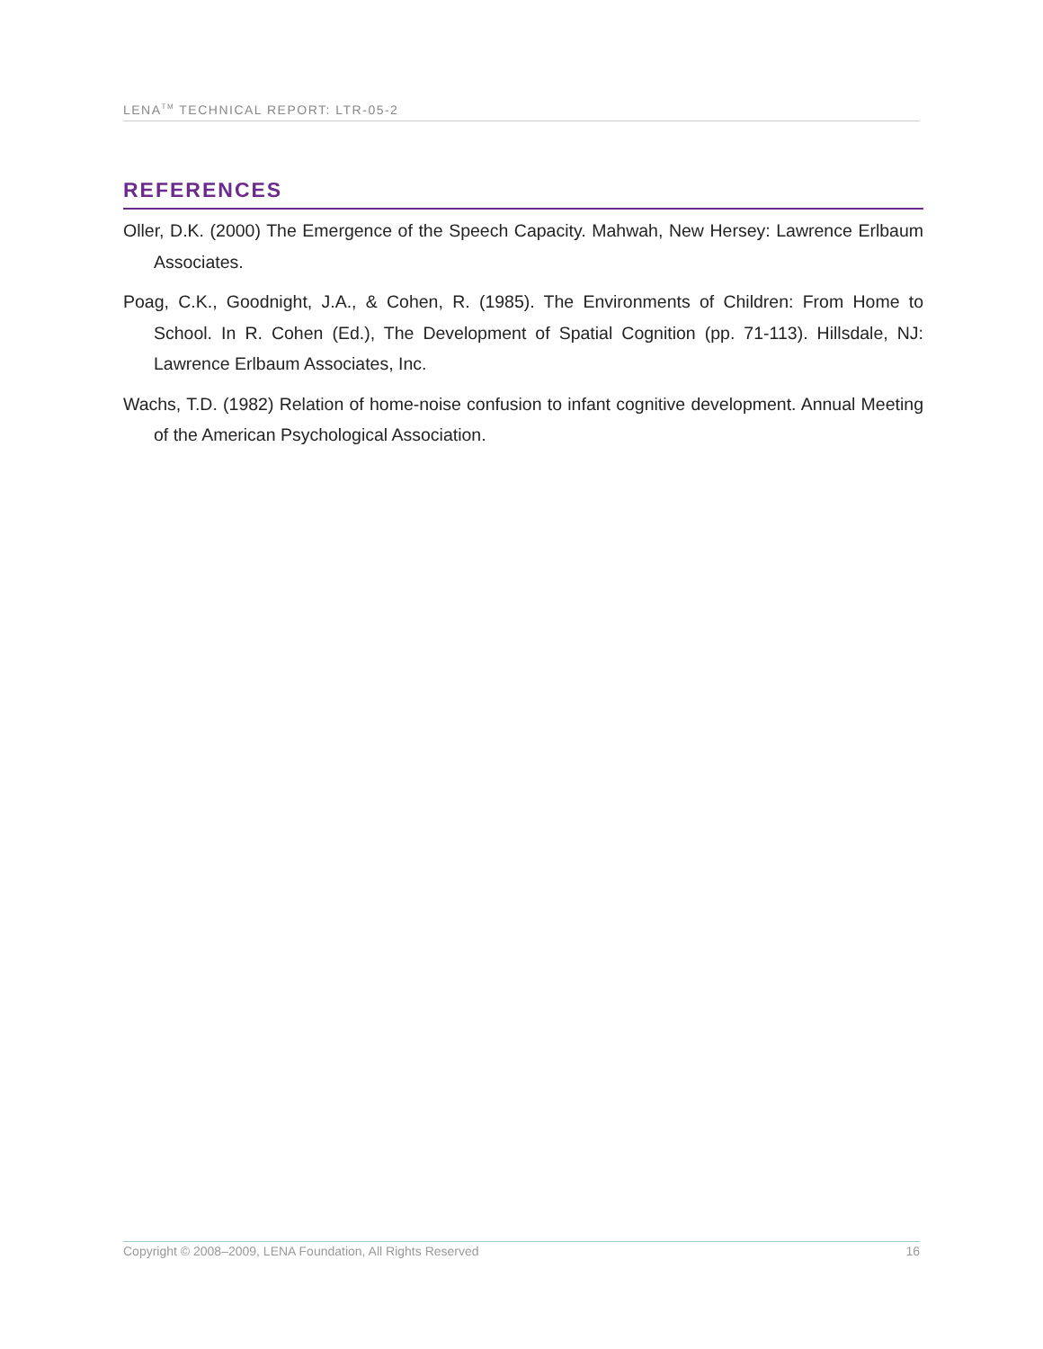LENA<sup>TM</sup> TECHNICAL REPORT: LTR-05-2
REFERENCES
Oller, D.K. (2000) The Emergence of the Speech Capacity. Mahwah, New Hersey: Lawrence Erlbaum Associates.
Poag, C.K., Goodnight, J.A., & Cohen, R. (1985). The Environments of Children: From Home to School. In R. Cohen (Ed.), The Development of Spatial Cognition (pp. 71-113). Hillsdale, NJ: Lawrence Erlbaum Associates, Inc.
Wachs, T.D. (1982) Relation of home-noise confusion to infant cognitive development. Annual Meeting of the American Psychological Association.
Copyright © 2008–2009, LENA Foundation, All Rights Reserved 16